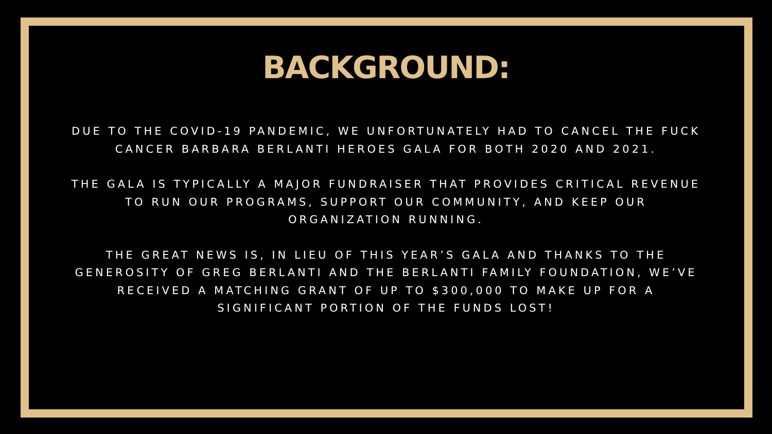BACKGROUND:
DUE TO THE COVID-19 PANDEMIC, WE UNFORTUNATELY HAD TO CANCEL THE FUCK CANCER BARBARA BERLANTI HEROES GALA FOR BOTH 2020 AND 2021.
THE GALA IS TYPICALLY A MAJOR FUNDRAISER THAT PROVIDES CRITICAL REVENUE TO RUN OUR PROGRAMS, SUPPORT OUR COMMUNITY, AND KEEP OUR ORGANIZATION RUNNING.
THE GREAT NEWS IS, IN LIEU OF THIS YEAR’S GALA AND THANKS TO THE GENEROSITY OF GREG BERLANTI AND THE BERLANTI FAMILY FOUNDATION, WE’VE RECEIVED A MATCHING GRANT OF UP TO $300,000 TO MAKE UP FOR A SIGNIFICANT PORTION OF THE FUNDS LOST!